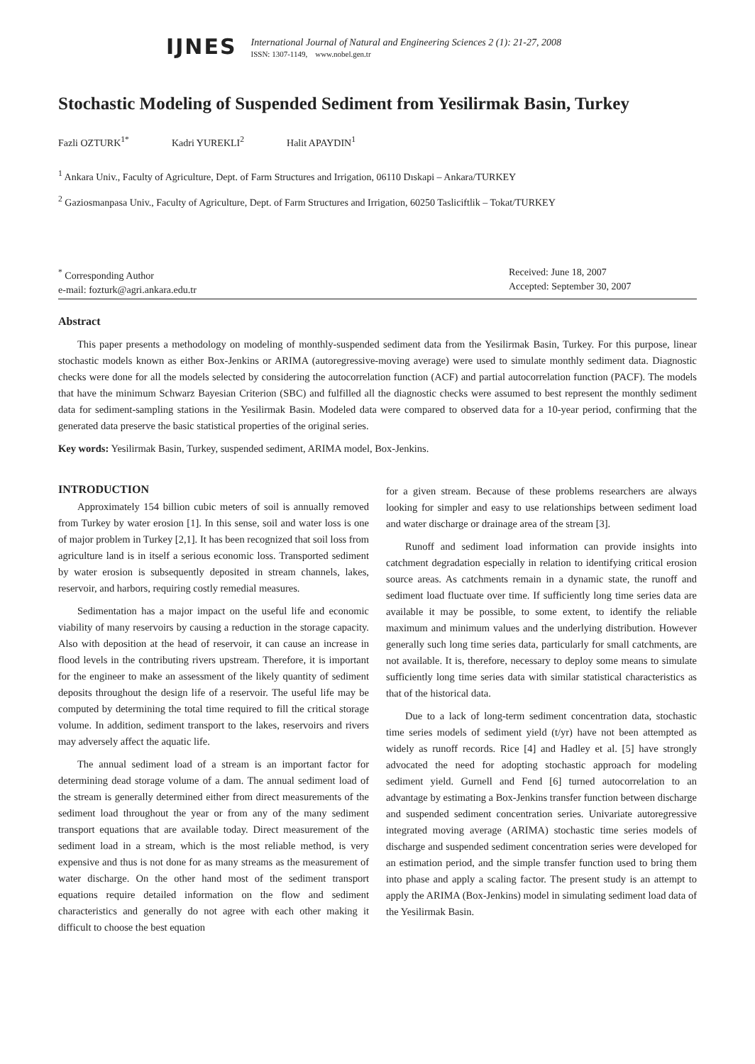IJNES
International Journal of Natural and Engineering Sciences 2 (1): 21-27, 2008
ISSN: 1307-1149, www.nobel.gen.tr
Stochastic Modeling of Suspended Sediment from Yesilirmak Basin, Turkey
Fazli OZTURK<sup>1*</sup> Kadri YUREKLI<sup>2</sup> Halit APAYDIN<sup>1</sup>
<sup>1</sup> Ankara Univ., Faculty of Agriculture, Dept. of Farm Structures and Irrigation, 06110 Dıskapi – Ankara/TURKEY
<sup>2</sup> Gaziosmanpasa Univ., Faculty of Agriculture, Dept. of Farm Structures and Irrigation, 60250 Tasliciftlik – Tokat/TURKEY
<sup>*</sup> Corresponding Author
e-mail: fozturk@agri.ankara.edu.tr
Received: June 18, 2007
Accepted: September 30, 2007
Abstract
This paper presents a methodology on modeling of monthly-suspended sediment data from the Yesilirmak Basin, Turkey. For this purpose, linear stochastic models known as either Box-Jenkins or ARIMA (autoregressive-moving average) were used to simulate monthly sediment data. Diagnostic checks were done for all the models selected by considering the autocorrelation function (ACF) and partial autocorrelation function (PACF). The models that have the minimum Schwarz Bayesian Criterion (SBC) and fulfilled all the diagnostic checks were assumed to best represent the monthly sediment data for sediment-sampling stations in the Yesilirmak Basin. Modeled data were compared to observed data for a 10-year period, confirming that the generated data preserve the basic statistical properties of the original series.
Key words: Yesilirmak Basin, Turkey, suspended sediment, ARIMA model, Box-Jenkins.
INTRODUCTION
Approximately 154 billion cubic meters of soil is annually removed from Turkey by water erosion [1]. In this sense, soil and water loss is one of major problem in Turkey [2,1]. It has been recognized that soil loss from agriculture land is in itself a serious economic loss. Transported sediment by water erosion is subsequently deposited in stream channels, lakes, reservoir, and harbors, requiring costly remedial measures.
Sedimentation has a major impact on the useful life and economic viability of many reservoirs by causing a reduction in the storage capacity. Also with deposition at the head of reservoir, it can cause an increase in flood levels in the contributing rivers upstream. Therefore, it is important for the engineer to make an assessment of the likely quantity of sediment deposits throughout the design life of a reservoir. The useful life may be computed by determining the total time required to fill the critical storage volume. In addition, sediment transport to the lakes, reservoirs and rivers may adversely affect the aquatic life.
The annual sediment load of a stream is an important factor for determining dead storage volume of a dam. The annual sediment load of the stream is generally determined either from direct measurements of the sediment load throughout the year or from any of the many sediment transport equations that are available today. Direct measurement of the sediment load in a stream, which is the most reliable method, is very expensive and thus is not done for as many streams as the measurement of water discharge. On the other hand most of the sediment transport equations require detailed information on the flow and sediment characteristics and generally do not agree with each other making it difficult to choose the best equation
for a given stream. Because of these problems researchers are always looking for simpler and easy to use relationships between sediment load and water discharge or drainage area of the stream [3].
Runoff and sediment load information can provide insights into catchment degradation especially in relation to identifying critical erosion source areas. As catchments remain in a dynamic state, the runoff and sediment load fluctuate over time. If sufficiently long time series data are available it may be possible, to some extent, to identify the reliable maximum and minimum values and the underlying distribution. However generally such long time series data, particularly for small catchments, are not available. It is, therefore, necessary to deploy some means to simulate sufficiently long time series data with similar statistical characteristics as that of the historical data.
Due to a lack of long-term sediment concentration data, stochastic time series models of sediment yield (t/yr) have not been attempted as widely as runoff records. Rice [4] and Hadley et al. [5] have strongly advocated the need for adopting stochastic approach for modeling sediment yield. Gurnell and Fend [6] turned autocorrelation to an advantage by estimating a Box-Jenkins transfer function between discharge and suspended sediment concentration series. Univariate autoregressive integrated moving average (ARIMA) stochastic time series models of discharge and suspended sediment concentration series were developed for an estimation period, and the simple transfer function used to bring them into phase and apply a scaling factor. The present study is an attempt to apply the ARIMA (Box-Jenkins) model in simulating sediment load data of the Yesilirmak Basin.